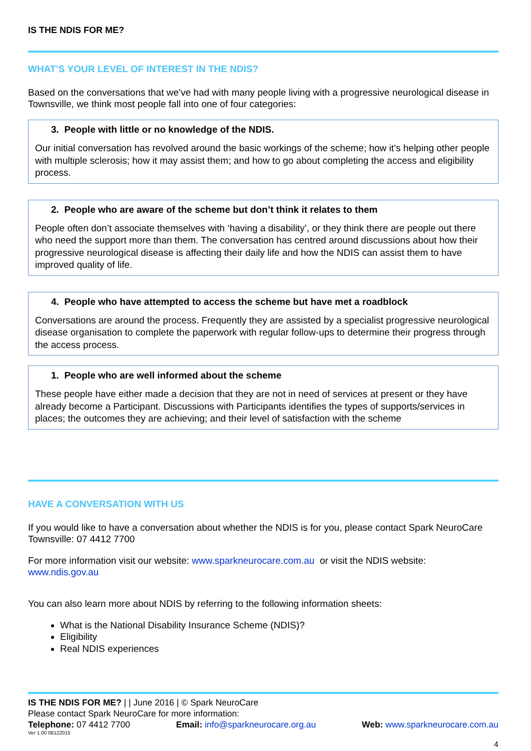IS THE NDIS FOR ME?
WHAT’S YOUR LEVEL OF INTEREST IN THE NDIS?
Based on the conversations that we’ve had with many people living with a progressive neurological disease in Townsville, we think most people fall into one of four categories:
3. People with little or no knowledge of the NDIS.
Our initial conversation has revolved around the basic workings of the scheme; how it’s helping other people with multiple sclerosis; how it may assist them; and how to go about completing the access and eligibility process.
2. People who are aware of the scheme but don’t think it relates to them
People often don’t associate themselves with ‘having a disability’, or they think there are people out there who need the support more than them. The conversation has centred around discussions about how their progressive neurological disease is affecting their daily life and how the NDIS can assist them to have improved quality of life.
4. People who have attempted to access the scheme but have met a roadblock
Conversations are around the process. Frequently they are assisted by a specialist progressive neurological disease organisation to complete the paperwork with regular follow-ups to determine their progress through the access process.
1. People who are well informed about the scheme
These people have either made a decision that they are not in need of services at present or they have already become a Participant. Discussions with Participants identifies the types of supports/services in places; the outcomes they are achieving; and their level of satisfaction with the scheme
HAVE A CONVERSATION WITH US
If you would like to have a conversation about whether the NDIS is for you, please contact Spark NeuroCare Townsville: 07 4412 7700
For more information visit our website: www.sparkneurocare.com.au or visit the NDIS website: www.ndis.gov.au
You can also learn more about NDIS by referring to the following information sheets:
What is the National Disability Insurance Scheme (NDIS)?
Eligibility
Real NDIS experiences
IS THE NDIS FOR ME? | | June 2016 | © Spark NeuroCare
Please contact Spark NeuroCare for more information:
Telephone: 07 4412 7700 Email: info@sparkneurocare.org.au Web: www.sparkneurocare.com.au
Ver 1.00 08122015
4